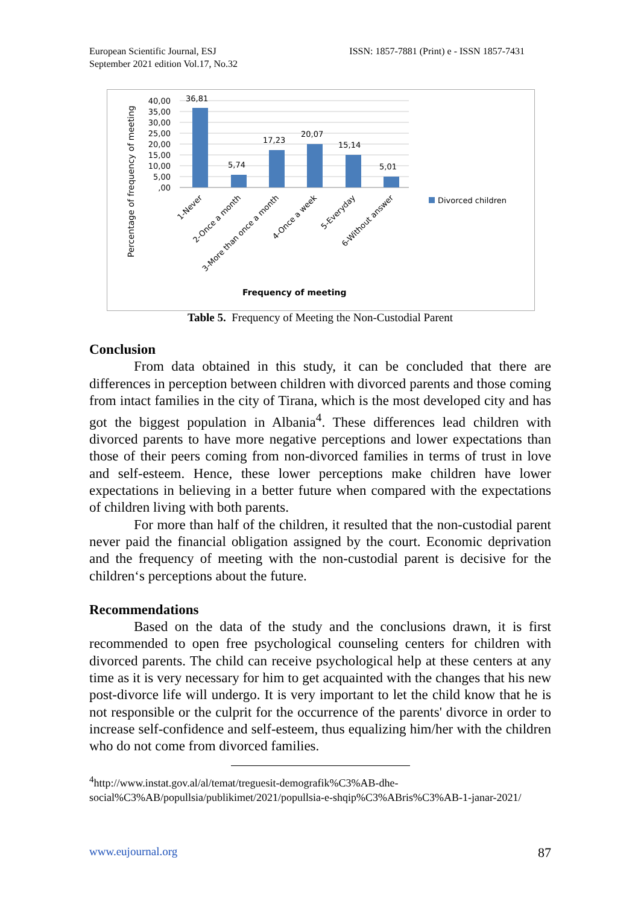European Scientific Journal, ESJ
September 2021 edition Vol.17, No.32
ISSN: 1857-7881 (Print) e - ISSN 1857-7431
40,00
35,00
30,00
25,00
20,00
15,00
10,00
5,00
,00
36,81
5,74
17,23
20,07
15,14
5,01
1-Never
2-Once a month
3-More than once a month
4-Once a week
5-Everyday
6-Without answer
Percentage of frequency of meeting
Frequency of meeting
Divorced children
Table 5. Frequency of Meeting the Non-Custodial Parent
Conclusion
From data obtained in this study, it can be concluded that there are differences in perception between children with divorced parents and those coming from intact families in the city of Tirana, which is the most developed city and has got the biggest population in Albania<sup>4</sup>. These differences lead children with divorced parents to have more negative perceptions and lower expectations than those of their peers coming from non-divorced families in terms of trust in love and self-esteem. Hence, these lower perceptions make children have lower expectations in believing in a better future when compared with the expectations of children living with both parents.
For more than half of the children, it resulted that the non-custodial parent never paid the financial obligation assigned by the court. Economic deprivation and the frequency of meeting with the non-custodial parent is decisive for the children‘s perceptions about the future.
Recommendations
Based on the data of the study and the conclusions drawn, it is first recommended to open free psychological counseling centers for children with divorced parents. The child can receive psychological help at these centers at any time as it is very necessary for him to get acquainted with the changes that his new post-divorce life will undergo. It is very important to let the child know that he is not responsible or the culprit for the occurrence of the parents' divorce in order to increase self-confidence and self-esteem, thus equalizing him/her with the children who do not come from divorced families.
<sup>4</sup> http://www.instat.gov.al/al/temat/treguesit-demografik%C3%AB-dhe-social%C3%AB/popullsia/publikimet/2021/popullsia-e-shqip%C3%ABris%C3%AB-1-janar-2021/
www.eujournal.org 87